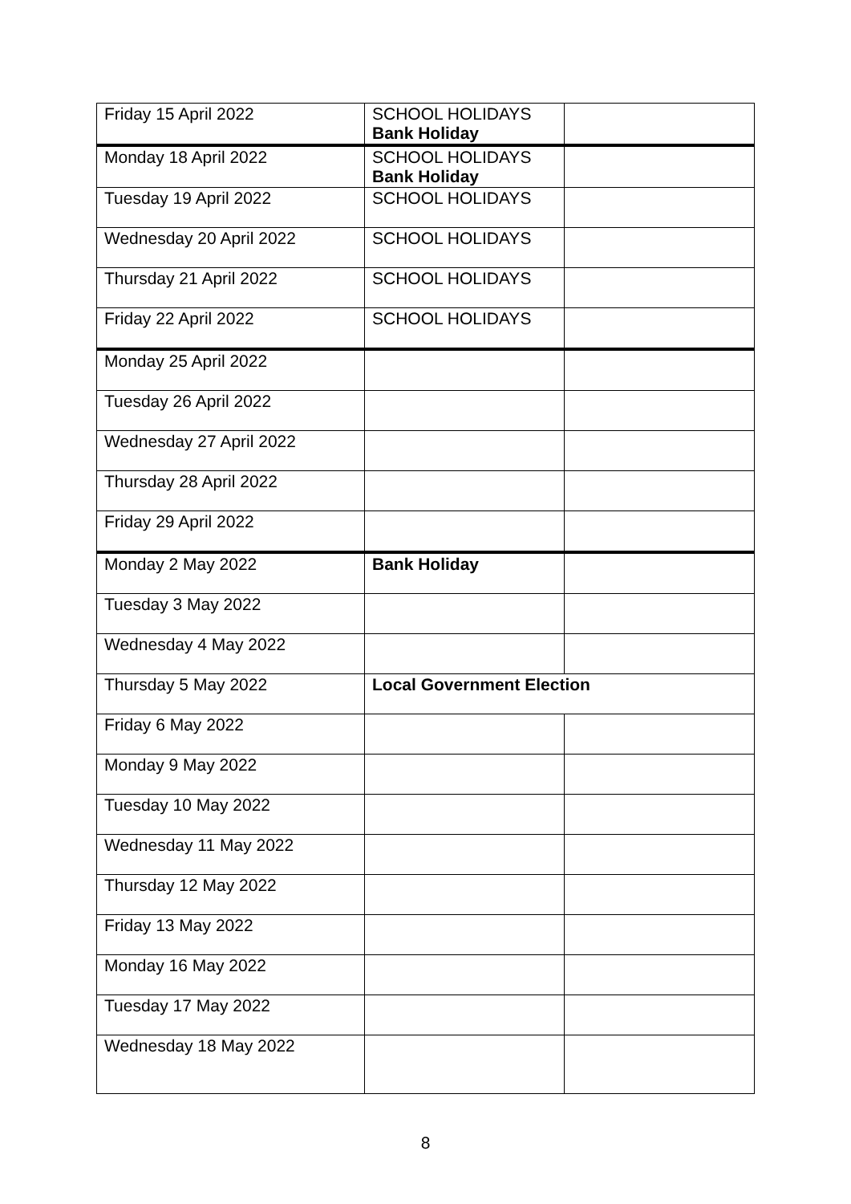| Friday 15 April 2022 | SCHOOL HOLIDAYS Bank Holiday | |
| Monday 18 April 2022 | SCHOOL HOLIDAYS Bank Holiday | |
| Tuesday 19 April 2022 | SCHOOL HOLIDAYS | |
| Wednesday 20 April 2022 | SCHOOL HOLIDAYS | |
| Thursday 21 April 2022 | SCHOOL HOLIDAYS | |
| Friday 22 April 2022 | SCHOOL HOLIDAYS | |
| Monday 25 April 2022 | | |
| Tuesday 26 April 2022 | | |
| Wednesday 27 April 2022 | | |
| Thursday 28 April 2022 | | |
| Friday 29 April 2022 | | |
| Monday 2 May 2022 | Bank Holiday | |
| Tuesday 3 May 2022 | | |
| Wednesday 4 May 2022 | | |
| Thursday 5 May 2022 | Local Government Election | |
| Friday 6 May 2022 | | |
| Monday 9 May 2022 | | |
| Tuesday 10 May 2022 | | |
| Wednesday 11 May 2022 | | |
| Thursday 12 May 2022 | | |
| Friday 13 May 2022 | | |
| Monday 16 May 2022 | | |
| Tuesday 17 May 2022 | | |
| Wednesday 18 May 2022 | | |
8